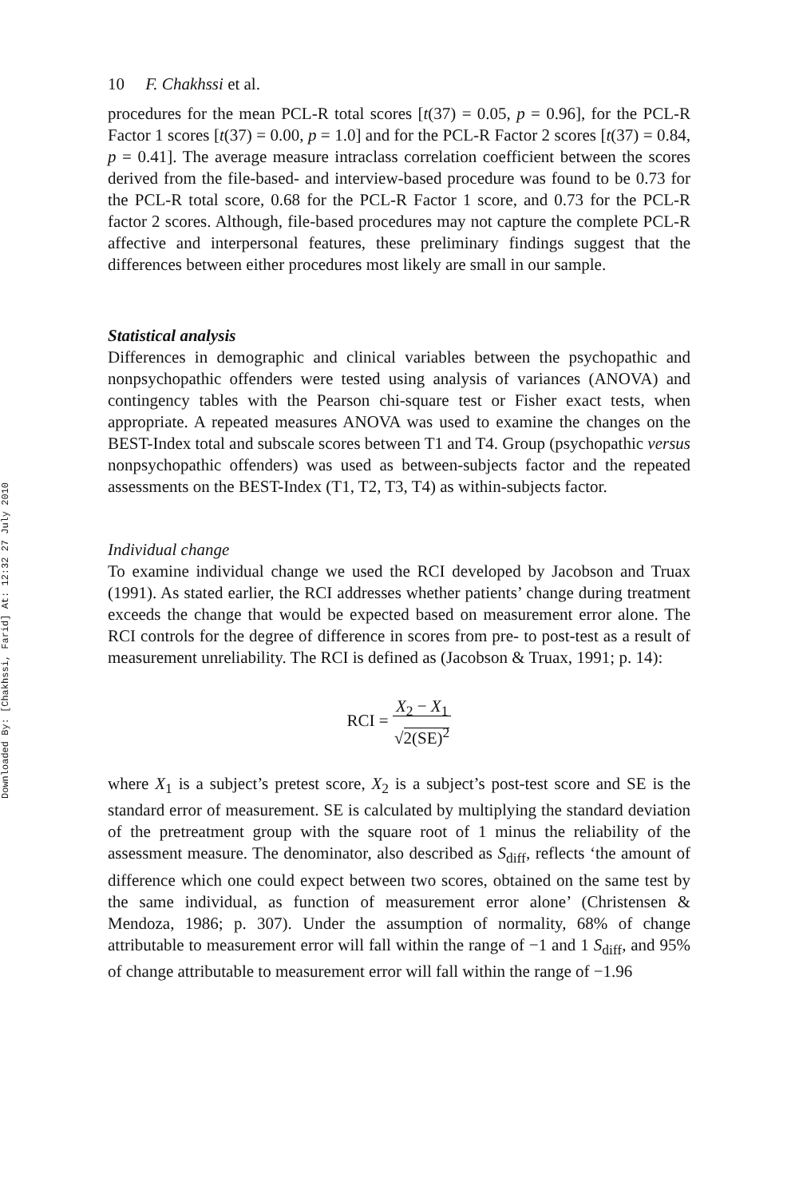Downloaded By: [Chakhssi, Farid] At: 12:32 27 July 2010
10 F. Chakhssi et al.
procedures for the mean PCL-R total scores [t(37) = 0.05, p = 0.96], for the PCL-R Factor 1 scores [t(37) = 0.00, p = 1.0] and for the PCL-R Factor 2 scores [t(37) = 0.84, p = 0.41]. The average measure intraclass correlation coefficient between the scores derived from the file-based- and interview-based procedure was found to be 0.73 for the PCL-R total score, 0.68 for the PCL-R Factor 1 score, and 0.73 for the PCL-R factor 2 scores. Although, file-based procedures may not capture the complete PCL-R affective and interpersonal features, these preliminary findings suggest that the differences between either procedures most likely are small in our sample.
Statistical analysis
Differences in demographic and clinical variables between the psychopathic and nonpsychopathic offenders were tested using analysis of variances (ANOVA) and contingency tables with the Pearson chi-square test or Fisher exact tests, when appropriate. A repeated measures ANOVA was used to examine the changes on the BEST-Index total and subscale scores between T1 and T4. Group (psychopathic versus nonpsychopathic offenders) was used as between-subjects factor and the repeated assessments on the BEST-Index (T1, T2, T3, T4) as within-subjects factor.
Individual change
To examine individual change we used the RCI developed by Jacobson and Truax (1991). As stated earlier, the RCI addresses whether patients’ change during treatment exceeds the change that would be expected based on measurement error alone. The RCI controls for the degree of difference in scores from pre- to post-test as a result of measurement unreliability. The RCI is defined as (Jacobson & Truax, 1991; p. 14):
RCI = X<sub>2</sub> − X<sub>1</sub>
√2(SE)<sup>2</sup>
where X<sub>1</sub> is a subject’s pretest score, X<sub>2</sub> is a subject’s post-test score and SE is the standard error of measurement. SE is calculated by multiplying the standard deviation of the pretreatment group with the square root of 1 minus the reliability of the assessment measure. The denominator, also described as S<sub>diff</sub>, reflects ‘the amount of difference which one could expect between two scores, obtained on the same test by the same individual, as function of measurement error alone’ (Christensen & Mendoza, 1986; p. 307). Under the assumption of normality, 68% of change attributable to measurement error will fall within the range of −1 and 1 S<sub>diff</sub>, and 95% of change attributable to measurement error will fall within the range of −1.96